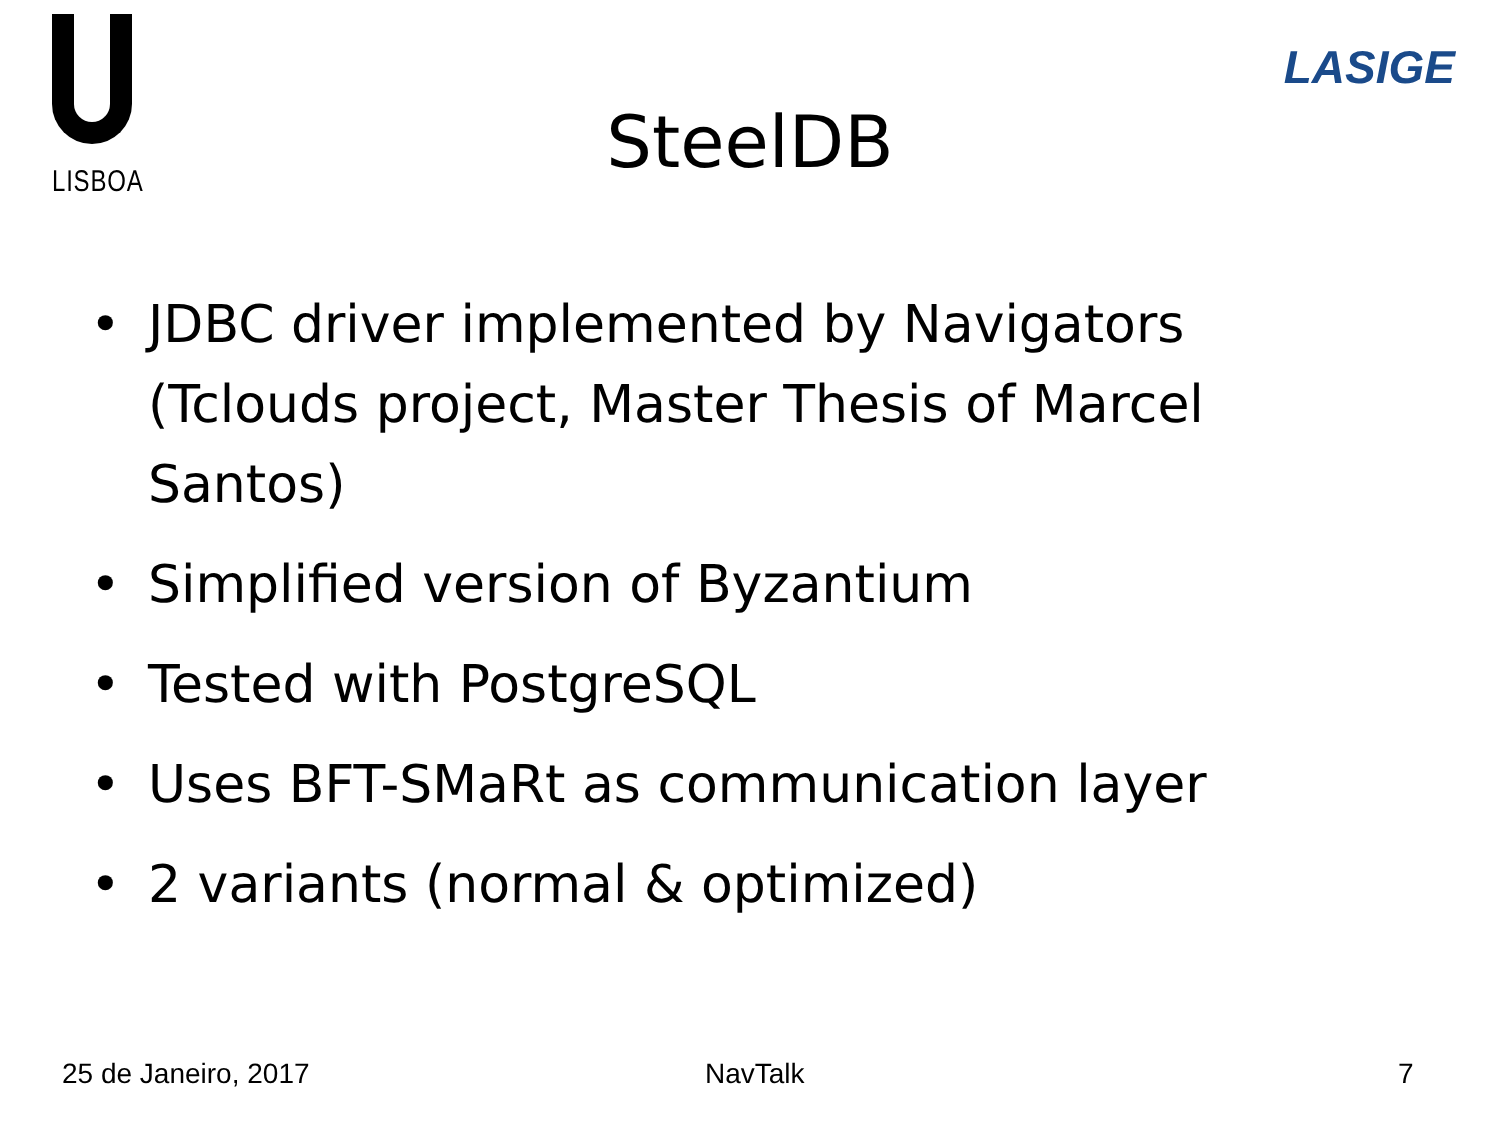LISBOA
LASIGE
SteelDB
• JDBC driver implemented by Navigators (Tclouds project, Master Thesis of Marcel Santos)
• Simplified version of Byzantium
• Tested with PostgreSQL
• Uses BFT-SMaRt as communication layer
• 2 variants (normal & optimized)
25 de Janeiro, 2017 NavTalk 7